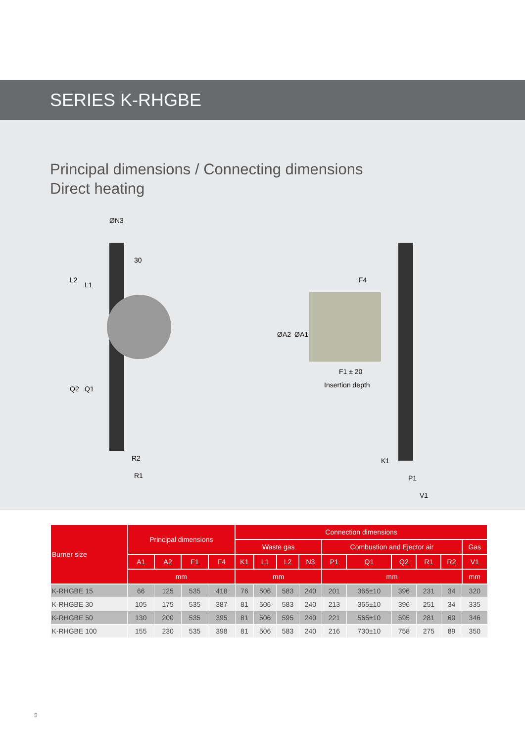SERIES K-RHGBE
Principal dimensions / Connecting dimensions
Direct heating
ØN3
30
L2
L1
Q2
Q1
R2
R1
F4
ØA2
ØA1
F1 ± 20
Insertion depth
K1
P1
V1
| Burner size | Principal dimensions | | | | Connection dimensions | | | | | | | | | |
| --- | --- | --- | --- | --- | --- | --- | --- | --- | --- | --- | --- | --- | --- | --- |
| | | | | | Waste gas | | | | Combustion and Ejector air | | | | | Gas |
| | A1 | A2 | F1 | F4 | K1 | L1 | L2 | N3 | P1 | Q1 | Q2 | R1 | R2 | V1 |
| | mm | | | | mm | | | | mm | | | | | mm |
| K-RHGBE 15 | 66 | 125 | 535 | 418 | 76 | 506 | 583 | 240 | 201 | 365±10 | 396 | 231 | 34 | 320 |
| K-RHGBE 30 | 105 | 175 | 535 | 387 | 81 | 506 | 583 | 240 | 213 | 365±10 | 396 | 251 | 34 | 335 |
| K-RHGBE 50 | 130 | 200 | 535 | 395 | 81 | 506 | 595 | 240 | 221 | 565±10 | 595 | 281 | 60 | 346 |
| K-RHGBE 100 | 155 | 230 | 535 | 398 | 81 | 506 | 583 | 240 | 216 | 730±10 | 758 | 275 | 89 | 350 |
5